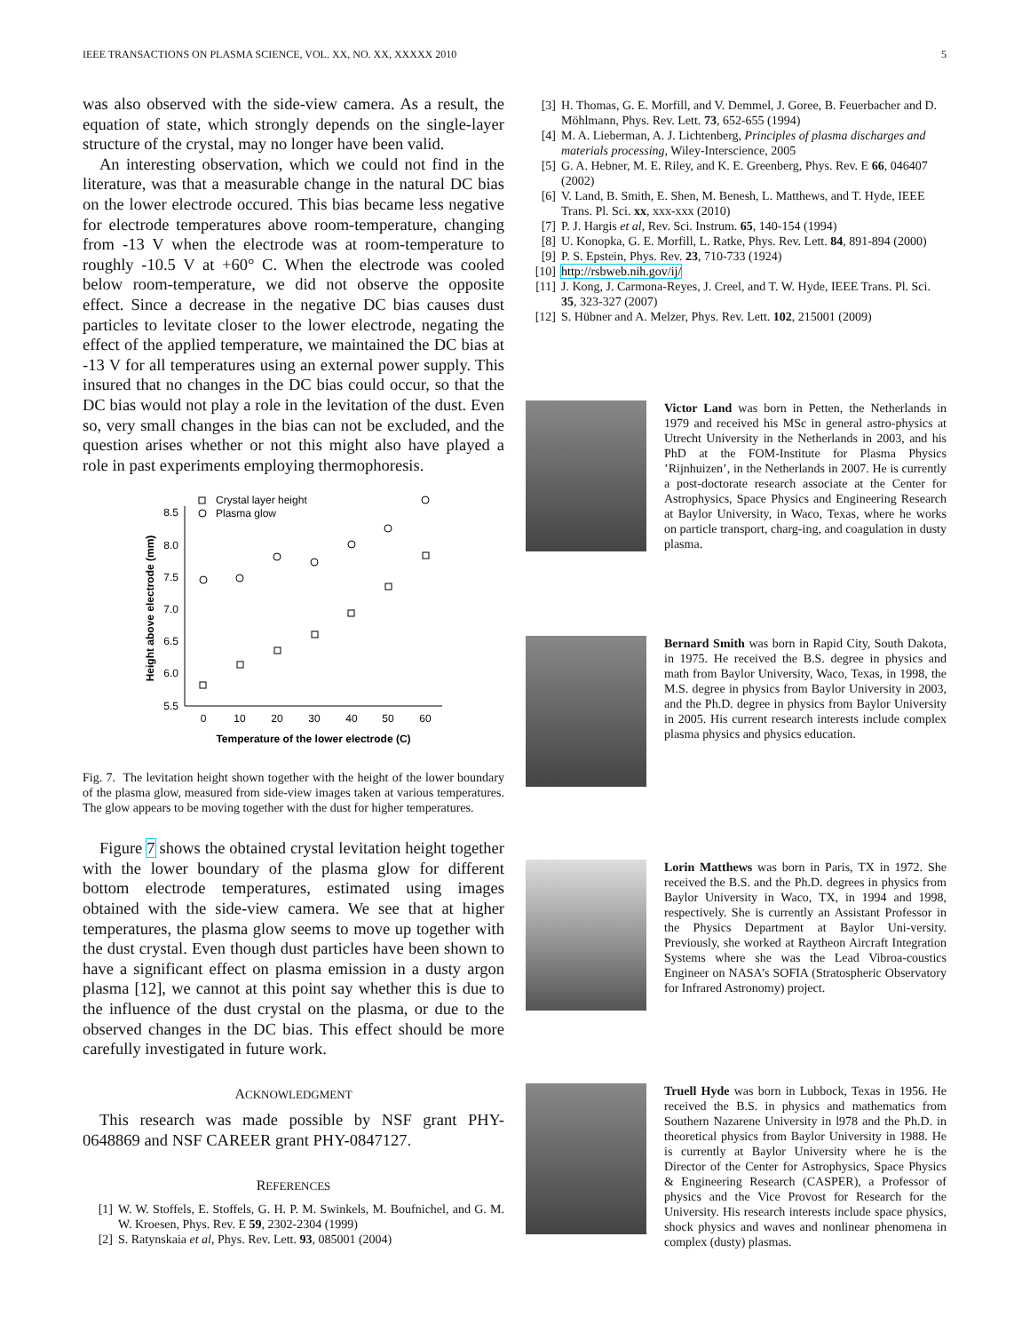IEEE TRANSACTIONS ON PLASMA SCIENCE, VOL. XX, NO. XX, XXXXX 2010 5
was also observed with the side-view camera. As a result, the equation of state, which strongly depends on the single-layer structure of the crystal, may no longer have been valid.
An interesting observation, which we could not find in the literature, was that a measurable change in the natural DC bias on the lower electrode occured. This bias became less negative for electrode temperatures above room-temperature, changing from -13 V when the electrode was at room-temperature to roughly -10.5 V at +60° C. When the electrode was cooled below room-temperature, we did not observe the opposite effect. Since a decrease in the negative DC bias causes dust particles to levitate closer to the lower electrode, negating the effect of the applied temperature, we maintained the DC bias at -13 V for all temperatures using an external power supply. This insured that no changes in the DC bias could occur, so that the DC bias would not play a role in the levitation of the dust. Even so, very small changes in the bias can not be excluded, and the question arises whether or not this might also have played a role in past experiments employing thermophoresis.
8.5
8.0
7.5
7.0
6.5
6.0
5.5
0
10
20
30
40
50
60
Temperature of the lower electrode (C)
Height above electrode (mm)
Crystal layer height
Plasma glow
Fig. 7. The levitation height shown together with the height of the lower boundary of the plasma glow, measured from side-view images taken at various temperatures. The glow appears to be moving together with the dust for higher temperatures.
Figure 7 shows the obtained crystal levitation height together with the lower boundary of the plasma glow for different bottom electrode temperatures, estimated using images obtained with the side-view camera. We see that at higher temperatures, the plasma glow seems to move up together with the dust crystal. Even though dust particles have been shown to have a significant effect on plasma emission in a dusty argon plasma [12], we cannot at this point say whether this is due to the influence of the dust crystal on the plasma, or due to the observed changes in the DC bias. This effect should be more carefully investigated in future work.
ACKNOWLEDGMENT
This research was made possible by NSF grant PHY-0648869 and NSF CAREER grant PHY-0847127.
REFERENCES
[1] W. W. Stoffels, E. Stoffels, G. H. P. M. Swinkels, M. Boufnichel, and G. M. W. Kroesen, Phys. Rev. E 59, 2302-2304 (1999)
[2] S. Ratynskaia et al, Phys. Rev. Lett. 93, 085001 (2004)
[3] H. Thomas, G. E. Morfill, and V. Demmel, J. Goree, B. Feuerbacher and D. Möhlmann, Phys. Rev. Lett. 73, 652-655 (1994)
[4] M. A. Lieberman, A. J. Lichtenberg, Principles of plasma discharges and materials processing, Wiley-Interscience, 2005
[5] G. A. Hebner, M. E. Riley, and K. E. Greenberg, Phys. Rev. E 66, 046407 (2002)
[6] V. Land, B. Smith, E. Shen, M. Benesh, L. Matthews, and T. Hyde, IEEE Trans. Pl. Sci. xx, xxx-xxx (2010)
[7] P. J. Hargis et al, Rev. Sci. Instrum. 65, 140-154 (1994)
[8] U. Konopka, G. E. Morfill, L. Ratke, Phys. Rev. Lett. 84, 891-894 (2000)
[9] P. S. Epstein, Phys. Rev. 23, 710-733 (1924)
[10] http://rsbweb.nih.gov/ij/
[11] J. Kong, J. Carmona-Reyes, J. Creel, and T. W. Hyde, IEEE Trans. Pl. Sci. 35, 323-327 (2007)
[12] S. Hübner and A. Melzer, Phys. Rev. Lett. 102, 215001 (2009)
Victor Land was born in Petten, the Netherlands in 1979 and received his MSc in general astro-physics at Utrecht University in the Netherlands in 2003, and his PhD at the FOM-Institute for Plasma Physics ’Rijnhuizen’, in the Netherlands in 2007. He is currently a post-doctorate research associate at the Center for Astrophysics, Space Physics and Engineering Research at Baylor University, in Waco, Texas, where he works on particle transport, charg-ing, and coagulation in dusty plasma.
Bernard Smith was born in Rapid City, South Dakota, in 1975. He received the B.S. degree in physics and math from Baylor University, Waco, Texas, in 1998, the M.S. degree in physics from Baylor University in 2003, and the Ph.D. degree in physics from Baylor University in 2005. His current research interests include complex plasma physics and physics education.
Lorin Matthews was born in Paris, TX in 1972. She received the B.S. and the Ph.D. degrees in physics from Baylor University in Waco, TX, in 1994 and 1998, respectively. She is currently an Assistant Professor in the Physics Department at Baylor Uni-versity. Previously, she worked at Raytheon Aircraft Integration Systems where she was the Lead Vibroa-coustics Engineer on NASA’s SOFIA (Stratospheric Observatory for Infrared Astronomy) project.
Truell Hyde was born in Lubbock, Texas in 1956. He received the B.S. in physics and mathematics from Southern Nazarene University in l978 and the Ph.D. in theoretical physics from Baylor University in 1988. He is currently at Baylor University where he is the Director of the Center for Astrophysics, Space Physics & Engineering Research (CASPER), a Professor of physics and the Vice Provost for Research for the University. His research interests include space physics, shock physics and waves and nonlinear phenomena in complex (dusty) plasmas.